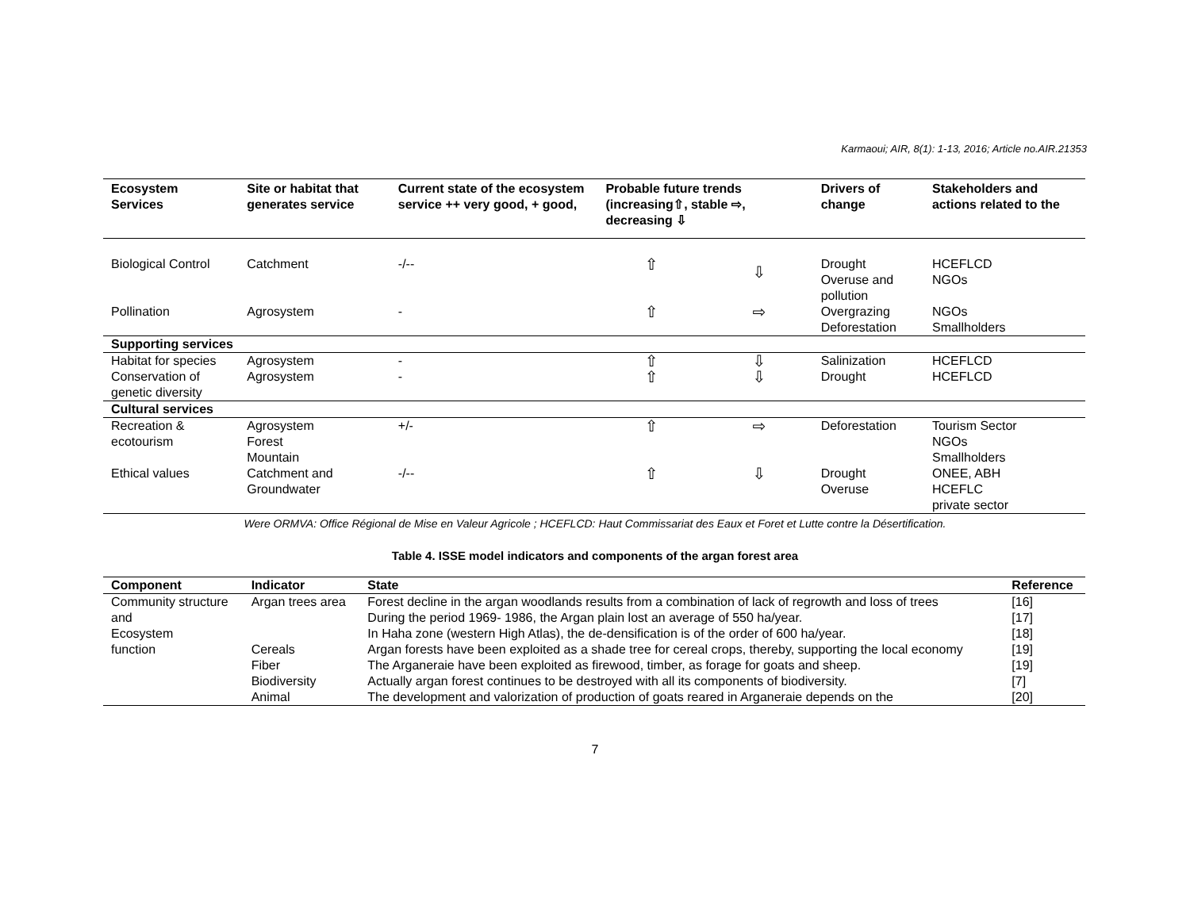Karmaoui; AIR, 8(1): 1-13, 2016; Article no.AIR.21353
| Ecosystem Services | Site or habitat that generates service | Current state of the ecosystem service ++ very good, + good, | Probable future trends (increasing⇧, stable ⇨, decreasing ⇩ | | Drivers of change | Stakeholders and actions related to the |
| --- | --- | --- | --- | --- | --- | --- |
| Biological Control | Catchment | -/-- | ⇧ | ⇩ | Drought Overuse and pollution | HCEFLCD NGOs |
| Pollination | Agrosystem | - | ⇧ | ⇨ | Overgrazing Deforestation | NGOs Smallholders |
| Supporting services | | | | | | |
| Habitat for species | Agrosystem | - | ⇧ | ⇩ | Salinization | HCEFLCD |
| Conservation of genetic diversity | Agrosystem | - | ⇧ | ⇩ | Drought | HCEFLCD |
| Cultural services | | | | | | |
| Recreation & ecotourism | Agrosystem Forest Mountain | +/- | ⇧ | ⇨ | Deforestation | Tourism Sector NGOs Smallholders |
| Ethical values | Catchment and Groundwater | -/-- | ⇧ | ⇩ | Drought Overuse | ONEE, ABH HCEFLC private sector |
Were ORMVA: Office Régional de Mise en Valeur Agricole ; HCEFLCD: Haut Commissariat des Eaux et Foret et Lutte contre la Désertification.
Table 4. ISSE model indicators and components of the argan forest area
| Component | Indicator | State | Reference |
| --- | --- | --- | --- |
| Community structure and Ecosystem function | Argan trees area | Forest decline in the argan woodlands results from a combination of lack of regrowth and loss of trees | [16] |
| | | During the period 1969- 1986, the Argan plain lost an average of 550 ha/year. | [17] |
| | | In Haha zone (western High Atlas), the de-densification is of the order of 600 ha/year. | [18] |
| | Cereals | Argan forests have been exploited as a shade tree for cereal crops, thereby, supporting the local economy | [19] |
| | Fiber | The Arganeraie have been exploited as firewood, timber, as forage for goats and sheep. | [19] |
| | Biodiversity | Actually argan forest continues to be destroyed with all its components of biodiversity. | [7] |
| | Animal | The development and valorization of production of goats reared in Arganeraie depends on the | [20] |
7